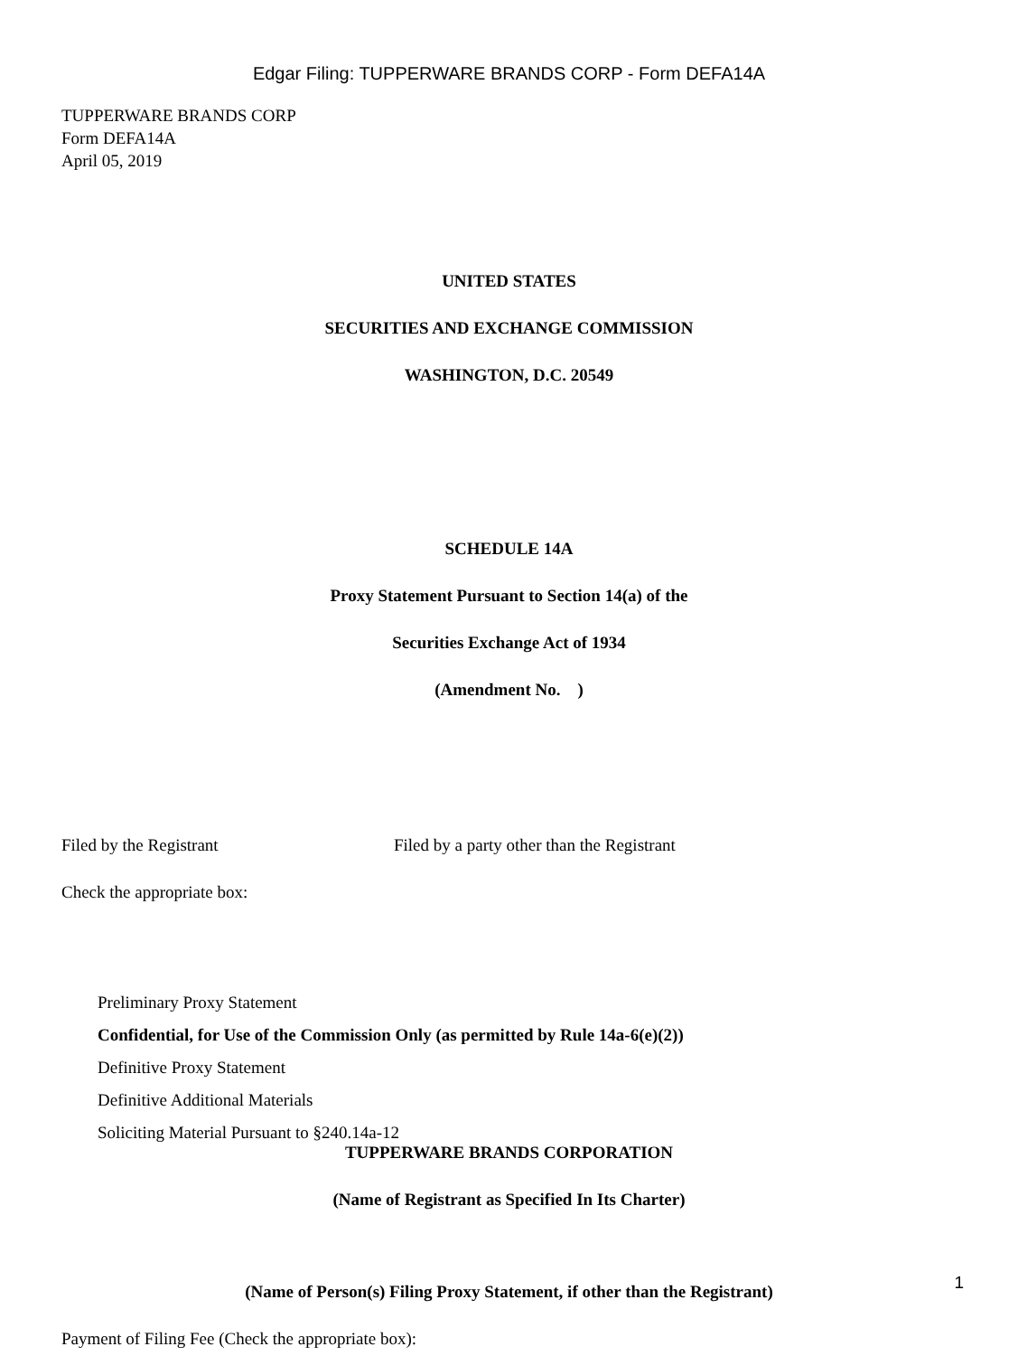Edgar Filing: TUPPERWARE BRANDS CORP - Form DEFA14A
TUPPERWARE BRANDS CORP
Form DEFA14A
April 05, 2019
UNITED STATES
SECURITIES AND EXCHANGE COMMISSION
WASHINGTON, D.C. 20549
SCHEDULE 14A
Proxy Statement Pursuant to Section 14(a) of the
Securities Exchange Act of 1934
(Amendment No. )
Filed by the Registrant Filed by a party other than the Registrant
Check the appropriate box:
Preliminary Proxy Statement
Confidential, for Use of the Commission Only (as permitted by Rule 14a-6(e)(2))
Definitive Proxy Statement
Definitive Additional Materials
Soliciting Material Pursuant to §240.14a-12
TUPPERWARE BRANDS CORPORATION
(Name of Registrant as Specified In Its Charter)
(Name of Person(s) Filing Proxy Statement, if other than the Registrant)
Payment of Filing Fee (Check the appropriate box):
1